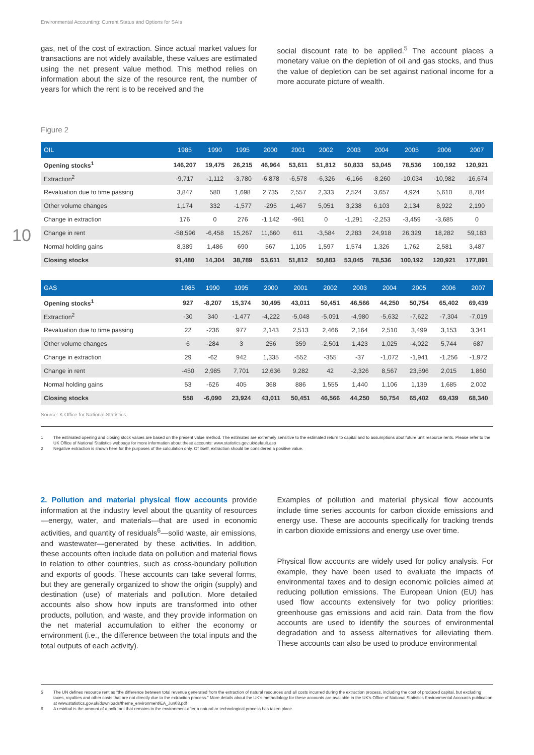10
Environmental Accounting: Current Status and Options for SAIs
gas, net of the cost of extraction. Since actual market values for transactions are not widely available, these values are estimated using the net present value method. This method relies on information about the size of the resource rent, the number of years for which the rent is to be received and the
social discount rate to be applied.<sup>5</sup> The account places a monetary value on the depletion of oil and gas stocks, and thus the value of depletion can be set against national income for a more accurate picture of wealth.
Figure 2
| OIL | 1985 | 1990 | 1995 | 2000 | 2001 | 2002 | 2003 | 2004 | 2005 | 2006 | 2007 |
| --- | --- | --- | --- | --- | --- | --- | --- | --- | --- | --- | --- |
| Opening stocks<sup>1</sup> | 146,207 | 19,475 | 26,215 | 46,964 | 53,611 | 51,812 | 50,833 | 53,045 | 78,536 | 100,192 | 120,921 |
| Extraction<sup>2</sup> | -9,717 | -1,112 | -3,780 | -6,878 | -6,578 | -6,326 | -6,166 | -8,260 | -10,034 | -10,982 | -16,674 |
| Revaluation due to time passing | 3,847 | 580 | 1,698 | 2,735 | 2,557 | 2,333 | 2,524 | 3,657 | 4,924 | 5,610 | 8,784 |
| Other volume changes | 1,174 | 332 | -1,577 | -295 | 1,467 | 5,051 | 3,238 | 6,103 | 2,134 | 8,922 | 2,190 |
| Change in extraction | 176 | 0 | 276 | -1,142 | -961 | 0 | -1,291 | -2,253 | -3,459 | -3,685 | 0 |
| Change in rent | -58,596 | -6,458 | 15,267 | 11,660 | 611 | -3,584 | 2,283 | 24,918 | 26,329 | 18,282 | 59,183 |
| Normal holding gains | 8,389 | 1,486 | 690 | 567 | 1,105 | 1,597 | 1,574 | 1,326 | 1,762 | 2,581 | 3,487 |
| Closing stocks | 91,480 | 14,304 | 38,789 | 53,611 | 51,812 | 50,883 | 53,045 | 78,536 | 100,192 | 120,921 | 177,891 |
| GAS | 1985 | 1990 | 1995 | 2000 | 2001 | 2002 | 2003 | 2004 | 2005 | 2006 | 2007 |
| --- | --- | --- | --- | --- | --- | --- | --- | --- | --- | --- | --- |
| Opening stocks<sup>1</sup> | 927 | -8,207 | 15,374 | 30,495 | 43,011 | 50,451 | 46,566 | 44,250 | 50,754 | 65,402 | 69,439 |
| Extraction<sup>2</sup> | -30 | 340 | -1,477 | -4,222 | -5,048 | -5,091 | -4,980 | -5,632 | -7,622 | -7,304 | -7,019 |
| Revaluation due to time passing | 22 | -236 | 977 | 2,143 | 2,513 | 2,466 | 2,164 | 2,510 | 3,499 | 3,153 | 3,341 |
| Other volume changes | 6 | -284 | 3 | 256 | 359 | -2,501 | 1,423 | 1,025 | -4,022 | 5,744 | 687 |
| Change in extraction | 29 | -62 | 942 | 1,335 | -552 | -355 | -37 | -1,072 | -1,941 | -1,256 | -1,972 |
| Change in rent | -450 | 2,985 | 7,701 | 12,636 | 9,282 | 42 | -2,326 | 8,567 | 23,596 | 2,015 | 1,860 |
| Normal holding gains | 53 | -626 | 405 | 368 | 886 | 1,555 | 1,440 | 1,106 | 1,139 | 1,685 | 2,002 |
| Closing stocks | 558 | -6,090 | 23,924 | 43,011 | 50,451 | 46,566 | 44,250 | 50,754 | 65,402 | 69,439 | 68,340 |
Source: K Office for National Statistics
1 The estimated opening and closing stock values are based on the present value method. The estimates are extremely sensitive to the estimated return to capital and to assumptions abut future unit resource rents. Please refer to the UK Office of National Statistics webpage for more information about these accounts: www.statistics.gov.uk/default.asp
2 Negative extraction is shown here for the purposes of the calculation only. Of itself, extraction should be considered a positive value.
2. Pollution and material physical flow accounts provide information at the industry level about the quantity of resources—energy, water, and materials—that are used in economic activities, and quantity of residuals<sup>6</sup>—solid waste, air emissions, and wastewater—generated by these activities. In addition, these accounts often include data on pollution and material flows in relation to other countries, such as cross-boundary pollution and exports of goods. These accounts can take several forms, but they are generally organized to show the origin (supply) and destination (use) of materials and pollution. More detailed accounts also show how inputs are transformed into other products, pollution, and waste, and they provide information on the net material accumulation to either the economy or environment (i.e., the difference between the total inputs and the total outputs of each activity).
Examples of pollution and material physical flow accounts include time series accounts for carbon dioxide emissions and energy use. These are accounts specifically for tracking trends in carbon dioxide emissions and energy use over time.
Physical flow accounts are widely used for policy analysis. For example, they have been used to evaluate the impacts of environmental taxes and to design economic policies aimed at reducing pollution emissions. The European Union (EU) has used flow accounts extensively for two policy priorities: greenhouse gas emissions and acid rain. Data from the flow accounts are used to identify the sources of environmental degradation and to assess alternatives for alleviating them. These accounts can also be used to produce environmental
5 The UN defines resource rent as “the difference between total revenue generated from the extraction of natural resources and all costs incurred during the extraction process, including the cost of produced capital, but excluding taxes, royalties and other costs that are not directly due to the extraction process.” More details about the UK’s methodology for these accounts are available in the UK’s Office of National Statistics Environmental Accounts publication at www.statistics.gov.uk/downloads/theme_environment/EA_Jun08.pdf
6 A residual is the amount of a pollutant that remains in the environment after a natural or technological process has taken place.